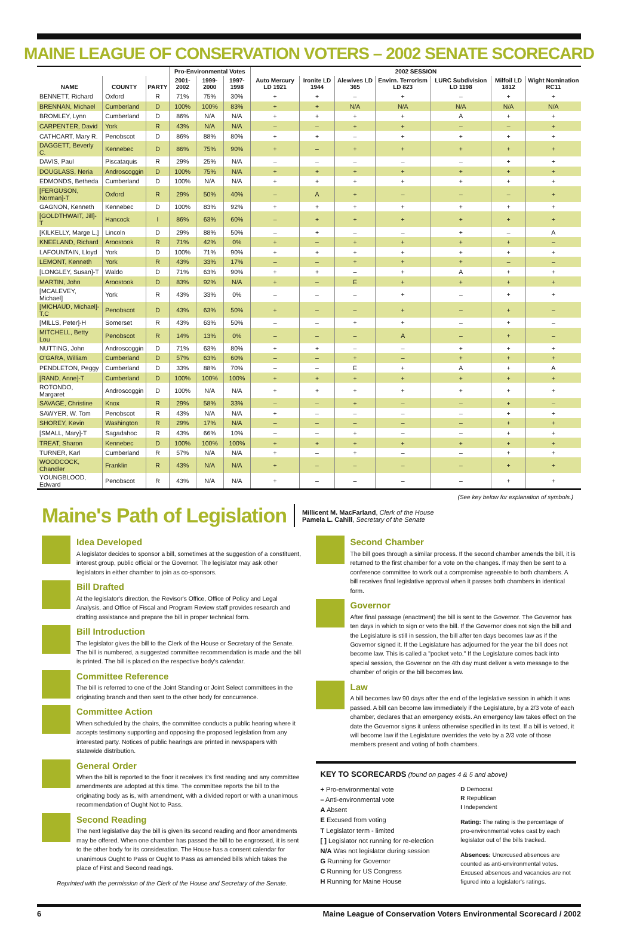MAINE LEAGUE OF CONSERVATION VOTERS – 2002 SENATE SCORECARD
| | | | Pro-Environmental Votes | | | 2002 SESSION | | | | | | |
| --- | --- | --- | --- | --- | --- | --- | --- | --- | --- | --- | --- | --- |
| NAME | COUNTY | PARTY | 2001-2002 | 1999-2000 | 1997-1998 | Auto Mercury LD 1921 | Ironite LD 1944 | Alewives LD 365 | Envirn. Terrorism LD 823 | LURC Subdivision LD 1198 | Milfoil LD 1812 | Wight Nomination RC11 |
| BENNETT, Richard | Oxford | R | 71% | 75% | 30% | + | + | – | + | – | + | + |
| BRENNAN, Michael | Cumberland | D | 100% | 100% | 83% | + | + | N/A | N/A | N/A | N/A | N/A |
| BROMLEY, Lynn | Cumberland | D | 86% | N/A | N/A | + | + | + | + | A | + | + |
| CARPENTER, David | York | R | 43% | N/A | N/A | – | – | + | + | – | – | + |
| CATHCART, Mary R. | Penobscot | D | 86% | 88% | 80% | + | + | – | + | + | + | + |
| DAGGETT, Beverly C. | Kennebec | D | 86% | 75% | 90% | + | – | + | + | + | + | + |
| DAVIS, Paul | Piscataquis | R | 29% | 25% | N/A | – | – | – | – | – | + | + |
| DOUGLASS, Neria | Androscoggin | D | 100% | 75% | N/A | + | + | + | + | + | + | + |
| EDMONDS, Betheda | Cumberland | D | 100% | N/A | N/A | + | + | + | + | + | + | + |
| [FERGUSON, Norman]-T | Oxford | R | 29% | 50% | 40% | – | A | + | – | – | – | + |
| GAGNON, Kenneth | Kennebec | D | 100% | 83% | 92% | + | + | + | + | + | + | + |
| [GOLDTHWAIT, Jill]-T | Hancock | I | 86% | 63% | 60% | – | + | + | + | + | + | + |
| [KILKELLY, Marge L.] | Lincoln | D | 29% | 88% | 50% | – | + | – | – | + | – | A |
| KNEELAND, Richard | Aroostook | R | 71% | 42% | 0% | + | – | + | + | + | + | – |
| LAFOUNTAIN, Lloyd | York | D | 100% | 71% | 90% | + | + | + | + | + | + | + |
| LEMONT, Kenneth | York | R | 43% | 33% | 17% | – | – | + | + | + | – | – |
| [LONGLEY, Susan]-T | Waldo | D | 71% | 63% | 90% | + | + | – | + | A | + | + |
| MARTIN, John | Aroostook | D | 83% | 92% | N/A | + | – | E | + | + | + | + |
| [MCALEVEY, Michael] | York | R | 43% | 33% | 0% | – | – | – | + | – | + | + |
| [MICHAUD, Michael]-T,C | Penobscot | D | 43% | 63% | 50% | + | – | – | + | – | + | – |
| [MILLS, Peter]-H | Somerset | R | 43% | 63% | 50% | – | – | + | + | – | + | – |
| MITCHELL, Betty Lou | Penobscot | R | 14% | 13% | 0% | – | – | – | A | – | + | – |
| NUTTING, John | Androscoggin | D | 71% | 63% | 80% | + | + | – | – | + | + | + |
| O'GARA, William | Cumberland | D | 57% | 63% | 60% | – | – | + | – | + | + | + |
| PENDLETON, Peggy | Cumberland | D | 33% | 88% | 70% | – | – | E | + | A | + | A |
| [RAND, Anne]-T | Cumberland | D | 100% | 100% | 100% | + | + | + | + | + | + | + |
| ROTONDO, Margaret | Androscoggin | D | 100% | N/A | N/A | + | + | + | + | + | + | + |
| SAVAGE, Christine | Knox | R | 29% | 58% | 33% | – | – | + | – | – | + | – |
| SAWYER, W. Tom | Penobscot | R | 43% | N/A | N/A | + | – | – | – | – | + | + |
| SHOREY, Kevin | Washington | R | 29% | 17% | N/A | – | – | – | – | – | + | + |
| [SMALL, Mary]-T | Sagadahoc | R | 43% | 66% | 10% | – | – | + | – | – | + | + |
| TREAT, Sharon | Kennebec | D | 100% | 100% | 100% | + | + | + | + | + | + | + |
| TURNER, Karl | Cumberland | R | 57% | N/A | N/A | + | – | + | – | – | + | + |
| WOODCOCK, Chandler | Franklin | R | 43% | N/A | N/A | + | – | – | – | – | + | + |
| YOUNGBLOOD, Edward | Penobscot | R | 43% | N/A | N/A | + | – | – | – | – | + | + |
(See key below for explanation of symbols.)
Maine's Path of Legislation
Millicent M. MacFarland, Clerk of the House
Pamela L. Cahill, Secretary of the Senate
Idea Developed
A legislator decides to sponsor a bill, sometimes at the suggestion of a constituent, interest group, public official or the Governor. The legislator may ask other legislators in either chamber to join as co-sponsors.
Bill Drafted
At the legislator's direction, the Revisor's Office, Office of Policy and Legal Analysis, and Office of Fiscal and Program Review staff provides research and drafting assistance and prepare the bill in proper technical form.
Bill Introduction
The legislator gives the bill to the Clerk of the House or Secretary of the Senate. The bill is numbered, a suggested committee recommendation is made and the bill is printed. The bill is placed on the respective body's calendar.
Committee Reference
The bill is referred to one of the Joint Standing or Joint Select committees in the originating branch and then sent to the other body for concurrence.
Committee Action
When scheduled by the chairs, the committee conducts a public hearing where it accepts testimony supporting and opposing the proposed legislation from any interested party. Notices of public hearings are printed in newspapers with statewide distribution.
General Order
When the bill is reported to the floor it receives it's first reading and any committee amendments are adopted at this time. The committee reports the bill to the originating body as is, with amendment, with a divided report or with a unanimous recommendation of Ought Not to Pass.
Second Reading
The next legislative day the bill is given its second reading and floor amendments may be offered. When one chamber has passed the bill to be engrossed, it is sent to the other body for its consideration. The House has a consent calendar for unanimous Ought to Pass or Ought to Pass as amended bills which takes the place of First and Second readings.
Reprinted with the permission of the Clerk of the House and Secretary of the Senate.
Second Chamber
The bill goes through a similar process. If the second chamber amends the bill, it is returned to the first chamber for a vote on the changes. If may then be sent to a conference committee to work out a compromise agreeable to both chambers. A bill receives final legislative approval when it passes both chambers in identical form.
Governor
After final passage (enactment) the bill is sent to the Governor. The Governor has ten days in which to sign or veto the bill. If the Governor does not sign the bill and the Legislature is still in session, the bill after ten days becomes law as if the Governor signed it. If the Legislature has adjourned for the year the bill does not become law. This is called a "pocket veto." If the Legislature comes back into special session, the Governor on the 4th day must deliver a veto message to the chamber of origin or the bill becomes law.
Law
A bill becomes law 90 days after the end of the legislative session in which it was passed. A bill can become law immediately if the Legislature, by a 2/3 vote of each chamber, declares that an emergency exists. An emergency law takes effect on the date the Governor signs it unless otherwise specified in its text. If a bill is vetoed, it will become law if the Legislature overrides the veto by a 2/3 vote of those members present and voting of both chambers.
KEY TO SCORECARDS (found on pages 4 & 5 and above)
+ Pro-environmental vote
– Anti-environmental vote
A Absent
E Excused from voting
T Legislator term - limited
[ ] Legislator not running for re-election
N/A Was not legislator during session
G Running for Governor
C Running for US Congress
H Running for Maine House
D Democrat
R Republican
I Independent
Rating: The rating is the percentage of pro-environmental votes cast by each legislator out of the bills tracked.
Absences: Unexcused absences are counted as anti-environmental votes. Excused absences and vacancies are not figured into a legislator's ratings.
6 Maine League of Conservation Voters Environmental Scorecard / 2002